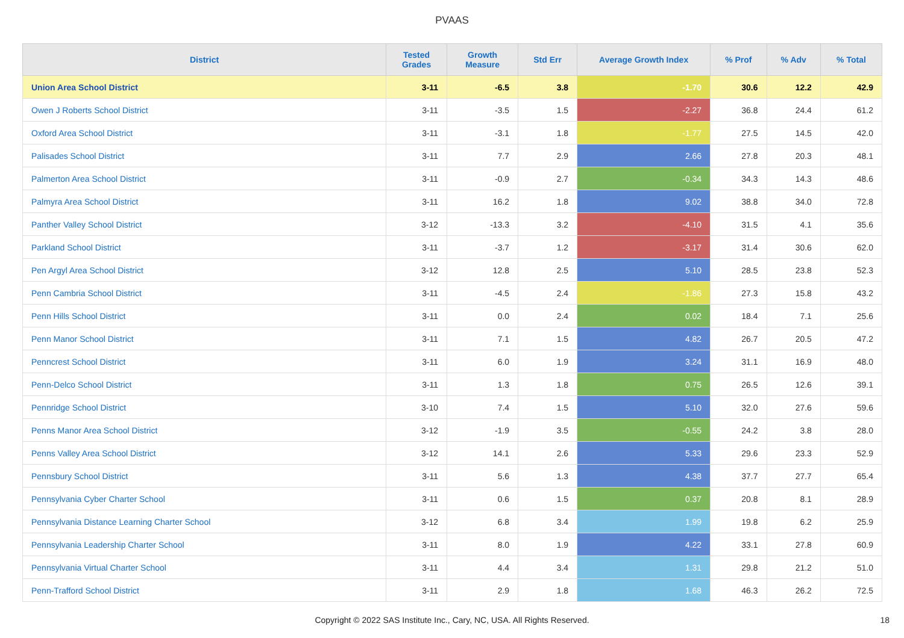PVAAS
| District | Tested Grades | Growth Measure | Std Err | Average Growth Index | % Prof | % Adv | % Total |
| --- | --- | --- | --- | --- | --- | --- | --- |
| Union Area School District | 3-11 | -6.5 | 3.8 | -1.70 | 30.6 | 12.2 | 42.9 |
| Owen J Roberts School District | 3-11 | -3.5 | 1.5 | -2.27 | 36.8 | 24.4 | 61.2 |
| Oxford Area School District | 3-11 | -3.1 | 1.8 | -1.77 | 27.5 | 14.5 | 42.0 |
| Palisades School District | 3-11 | 7.7 | 2.9 | 2.66 | 27.8 | 20.3 | 48.1 |
| Palmerton Area School District | 3-11 | -0.9 | 2.7 | -0.34 | 34.3 | 14.3 | 48.6 |
| Palmyra Area School District | 3-11 | 16.2 | 1.8 | 9.02 | 38.8 | 34.0 | 72.8 |
| Panther Valley School District | 3-12 | -13.3 | 3.2 | -4.10 | 31.5 | 4.1 | 35.6 |
| Parkland School District | 3-11 | -3.7 | 1.2 | -3.17 | 31.4 | 30.6 | 62.0 |
| Pen Argyl Area School District | 3-12 | 12.8 | 2.5 | 5.10 | 28.5 | 23.8 | 52.3 |
| Penn Cambria School District | 3-11 | -4.5 | 2.4 | -1.86 | 27.3 | 15.8 | 43.2 |
| Penn Hills School District | 3-11 | 0.0 | 2.4 | 0.02 | 18.4 | 7.1 | 25.6 |
| Penn Manor School District | 3-11 | 7.1 | 1.5 | 4.82 | 26.7 | 20.5 | 47.2 |
| Penncrest School District | 3-11 | 6.0 | 1.9 | 3.24 | 31.1 | 16.9 | 48.0 |
| Penn-Delco School District | 3-11 | 1.3 | 1.8 | 0.75 | 26.5 | 12.6 | 39.1 |
| Pennridge School District | 3-10 | 7.4 | 1.5 | 5.10 | 32.0 | 27.6 | 59.6 |
| Penns Manor Area School District | 3-12 | -1.9 | 3.5 | -0.55 | 24.2 | 3.8 | 28.0 |
| Penns Valley Area School District | 3-12 | 14.1 | 2.6 | 5.33 | 29.6 | 23.3 | 52.9 |
| Pennsbury School District | 3-11 | 5.6 | 1.3 | 4.38 | 37.7 | 27.7 | 65.4 |
| Pennsylvania Cyber Charter School | 3-11 | 0.6 | 1.5 | 0.37 | 20.8 | 8.1 | 28.9 |
| Pennsylvania Distance Learning Charter School | 3-12 | 6.8 | 3.4 | 1.99 | 19.8 | 6.2 | 25.9 |
| Pennsylvania Leadership Charter School | 3-11 | 8.0 | 1.9 | 4.22 | 33.1 | 27.8 | 60.9 |
| Pennsylvania Virtual Charter School | 3-11 | 4.4 | 3.4 | 1.31 | 29.8 | 21.2 | 51.0 |
| Penn-Trafford School District | 3-11 | 2.9 | 1.8 | 1.68 | 46.3 | 26.2 | 72.5 |
Copyright © 2022 SAS Institute Inc., Cary, NC, USA. All Rights Reserved. 18